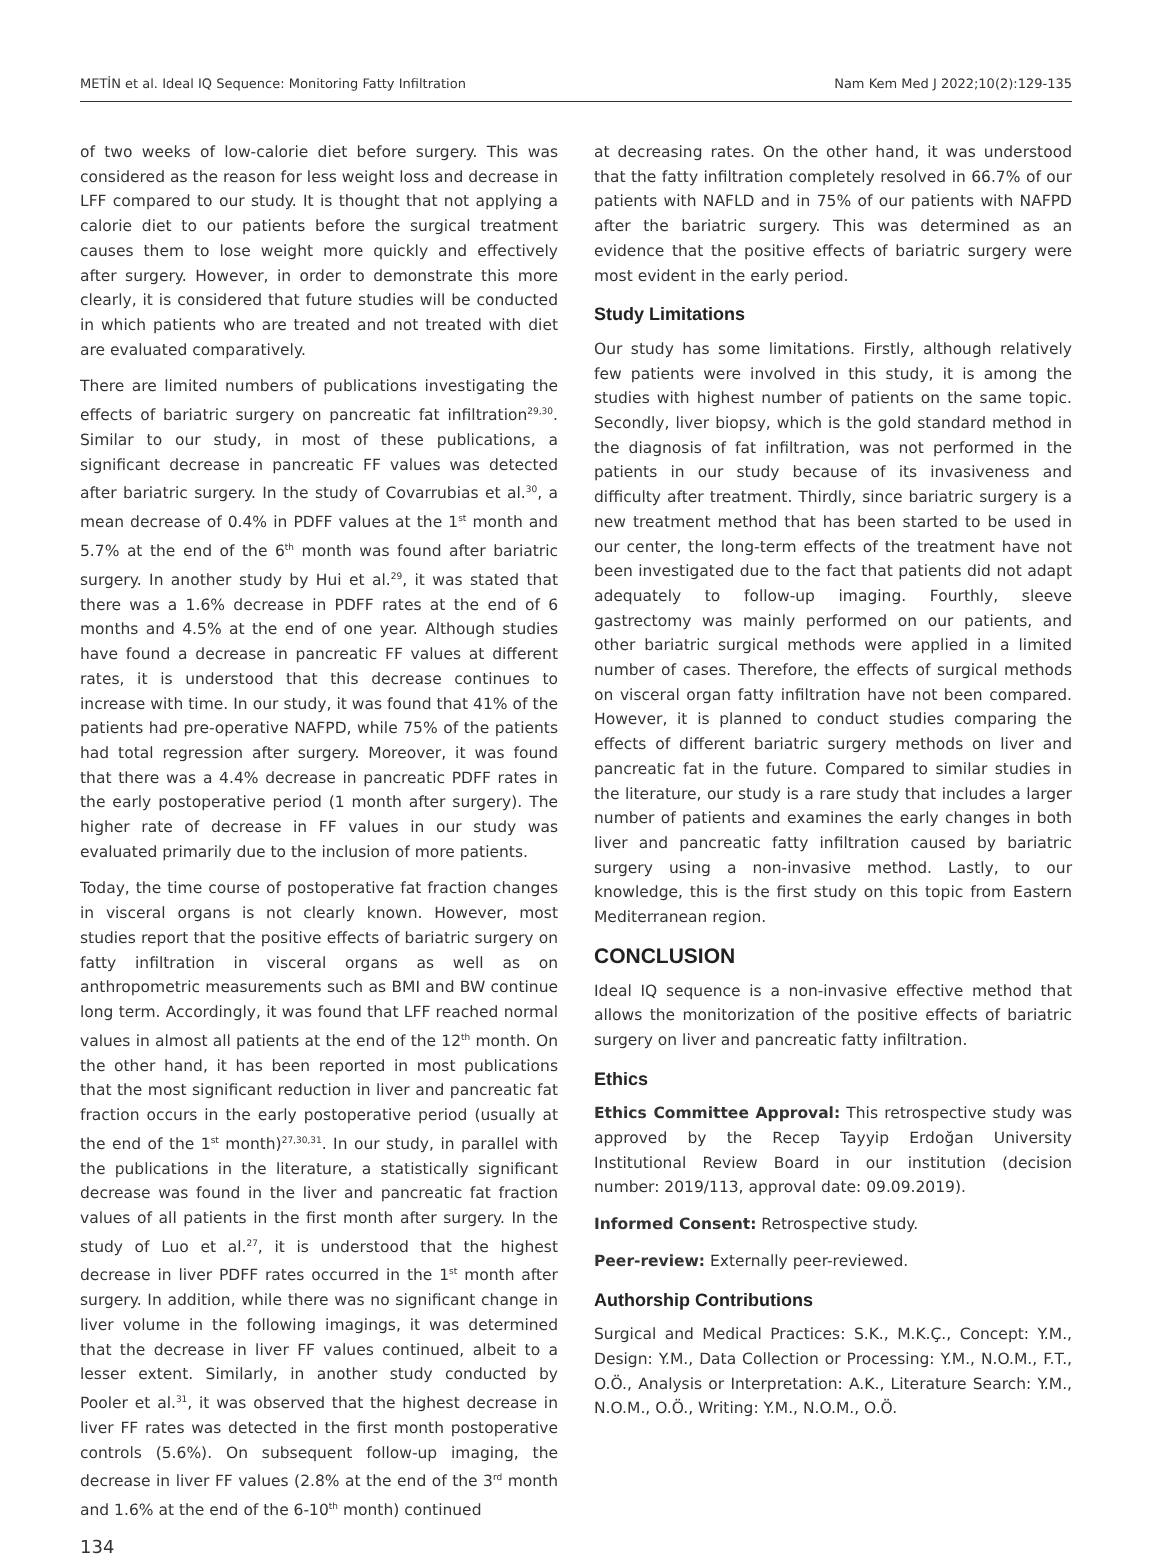METİN et al. Ideal IQ Sequence: Monitoring Fatty Infiltration Nam Kem Med J 2022;10(2):129-135
of two weeks of low-calorie diet before surgery. This was considered as the reason for less weight loss and decrease in LFF compared to our study. It is thought that not applying a calorie diet to our patients before the surgical treatment causes them to lose weight more quickly and effectively after surgery. However, in order to demonstrate this more clearly, it is considered that future studies will be conducted in which patients who are treated and not treated with diet are evaluated comparatively.
There are limited numbers of publications investigating the effects of bariatric surgery on pancreatic fat infiltration<sup>29,30</sup>. Similar to our study, in most of these publications, a significant decrease in pancreatic FF values was detected after bariatric surgery. In the study of Covarrubias et al.<sup>30</sup>, a mean decrease of 0.4% in PDFF values at the 1<sup>st</sup> month and 5.7% at the end of the 6<sup>th</sup> month was found after bariatric surgery. In another study by Hui et al.<sup>29</sup>, it was stated that there was a 1.6% decrease in PDFF rates at the end of 6 months and 4.5% at the end of one year. Although studies have found a decrease in pancreatic FF values at different rates, it is understood that this decrease continues to increase with time. In our study, it was found that 41% of the patients had pre-operative NAFPD, while 75% of the patients had total regression after surgery. Moreover, it was found that there was a 4.4% decrease in pancreatic PDFF rates in the early postoperative period (1 month after surgery). The higher rate of decrease in FF values in our study was evaluated primarily due to the inclusion of more patients.
Today, the time course of postoperative fat fraction changes in visceral organs is not clearly known. However, most studies report that the positive effects of bariatric surgery on fatty infiltration in visceral organs as well as on anthropometric measurements such as BMI and BW continue long term. Accordingly, it was found that LFF reached normal values in almost all patients at the end of the 12<sup>th</sup> month. On the other hand, it has been reported in most publications that the most significant reduction in liver and pancreatic fat fraction occurs in the early postoperative period (usually at the end of the 1<sup>st</sup> month)<sup>27,30,31</sup>. In our study, in parallel with the publications in the literature, a statistically significant decrease was found in the liver and pancreatic fat fraction values of all patients in the first month after surgery. In the study of Luo et al.<sup>27</sup>, it is understood that the highest decrease in liver PDFF rates occurred in the 1<sup>st</sup> month after surgery. In addition, while there was no significant change in liver volume in the following imagings, it was determined that the decrease in liver FF values continued, albeit to a lesser extent. Similarly, in another study conducted by Pooler et al.<sup>31</sup>, it was observed that the highest decrease in liver FF rates was detected in the first month postoperative controls (5.6%). On subsequent follow-up imaging, the decrease in liver FF values (2.8% at the end of the 3<sup>rd</sup> month and 1.6% at the end of the 6-10<sup>th</sup> month) continued
134
at decreasing rates. On the other hand, it was understood that the fatty infiltration completely resolved in 66.7% of our patients with NAFLD and in 75% of our patients with NAFPD after the bariatric surgery. This was determined as an evidence that the positive effects of bariatric surgery were most evident in the early period.
Study Limitations
Our study has some limitations. Firstly, although relatively few patients were involved in this study, it is among the studies with highest number of patients on the same topic. Secondly, liver biopsy, which is the gold standard method in the diagnosis of fat infiltration, was not performed in the patients in our study because of its invasiveness and difficulty after treatment. Thirdly, since bariatric surgery is a new treatment method that has been started to be used in our center, the long-term effects of the treatment have not been investigated due to the fact that patients did not adapt adequately to follow-up imaging. Fourthly, sleeve gastrectomy was mainly performed on our patients, and other bariatric surgical methods were applied in a limited number of cases. Therefore, the effects of surgical methods on visceral organ fatty infiltration have not been compared. However, it is planned to conduct studies comparing the effects of different bariatric surgery methods on liver and pancreatic fat in the future. Compared to similar studies in the literature, our study is a rare study that includes a larger number of patients and examines the early changes in both liver and pancreatic fatty infiltration caused by bariatric surgery using a non-invasive method. Lastly, to our knowledge, this is the first study on this topic from Eastern Mediterranean region.
CONCLUSION
Ideal IQ sequence is a non-invasive effective method that allows the monitorization of the positive effects of bariatric surgery on liver and pancreatic fatty infiltration.
Ethics
Ethics Committee Approval: This retrospective study was approved by the Recep Tayyip Erdoğan University Institutional Review Board in our institution (decision number: 2019/113, approval date: 09.09.2019).
Informed Consent: Retrospective study.
Peer-review: Externally peer-reviewed.
Authorship Contributions
Surgical and Medical Practices: S.K., M.K.Ç., Concept: Y.M., Design: Y.M., Data Collection or Processing: Y.M., N.O.M., F.T., O.Ö., Analysis or Interpretation: A.K., Literature Search: Y.M., N.O.M., O.Ö., Writing: Y.M., N.O.M., O.Ö.